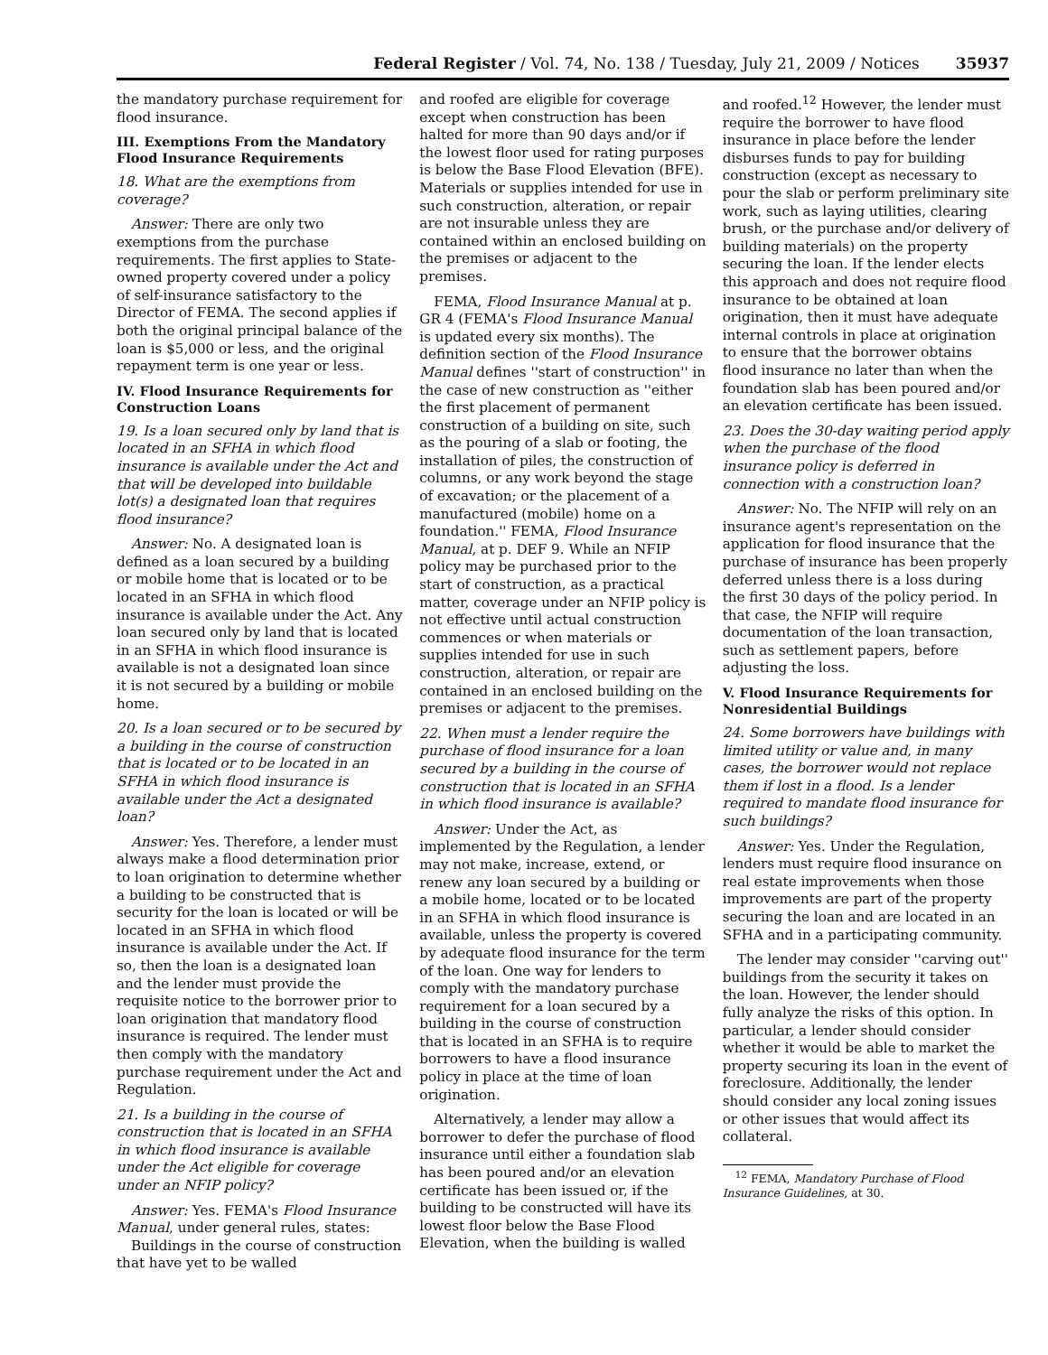Federal Register / Vol. 74, No. 138 / Tuesday, July 21, 2009 / Notices 35937
the mandatory purchase requirement for flood insurance.
III. Exemptions From the Mandatory Flood Insurance Requirements
18. What are the exemptions from coverage?
Answer: There are only two exemptions from the purchase requirements. The first applies to State-owned property covered under a policy of self-insurance satisfactory to the Director of FEMA. The second applies if both the original principal balance of the loan is $5,000 or less, and the original repayment term is one year or less.
IV. Flood Insurance Requirements for Construction Loans
19. Is a loan secured only by land that is located in an SFHA in which flood insurance is available under the Act and that will be developed into buildable lot(s) a designated loan that requires flood insurance?
Answer: No. A designated loan is defined as a loan secured by a building or mobile home that is located or to be located in an SFHA in which flood insurance is available under the Act. Any loan secured only by land that is located in an SFHA in which flood insurance is available is not a designated loan since it is not secured by a building or mobile home.
20. Is a loan secured or to be secured by a building in the course of construction that is located or to be located in an SFHA in which flood insurance is available under the Act a designated loan?
Answer: Yes. Therefore, a lender must always make a flood determination prior to loan origination to determine whether a building to be constructed that is security for the loan is located or will be located in an SFHA in which flood insurance is available under the Act. If so, then the loan is a designated loan and the lender must provide the requisite notice to the borrower prior to loan origination that mandatory flood insurance is required. The lender must then comply with the mandatory purchase requirement under the Act and Regulation.
21. Is a building in the course of construction that is located in an SFHA in which flood insurance is available under the Act eligible for coverage under an NFIP policy?
Answer: Yes. FEMA's Flood Insurance Manual, under general rules, states:
Buildings in the course of construction that have yet to be walled
and roofed are eligible for coverage except when construction has been halted for more than 90 days and/or if the lowest floor used for rating purposes is below the Base Flood Elevation (BFE). Materials or supplies intended for use in such construction, alteration, or repair are not insurable unless they are contained within an enclosed building on the premises or adjacent to the premises.
FEMA, Flood Insurance Manual at p. GR 4 (FEMA's Flood Insurance Manual is updated every six months). The definition section of the Flood Insurance Manual defines ''start of construction'' in the case of new construction as ''either the first placement of permanent construction of a building on site, such as the pouring of a slab or footing, the installation of piles, the construction of columns, or any work beyond the stage of excavation; or the placement of a manufactured (mobile) home on a foundation.'' FEMA, Flood Insurance Manual, at p. DEF 9. While an NFIP policy may be purchased prior to the start of construction, as a practical matter, coverage under an NFIP policy is not effective until actual construction commences or when materials or supplies intended for use in such construction, alteration, or repair are contained in an enclosed building on the premises or adjacent to the premises.
22. When must a lender require the purchase of flood insurance for a loan secured by a building in the course of construction that is located in an SFHA in which flood insurance is available?
Answer: Under the Act, as implemented by the Regulation, a lender may not make, increase, extend, or renew any loan secured by a building or a mobile home, located or to be located in an SFHA in which flood insurance is available, unless the property is covered by adequate flood insurance for the term of the loan. One way for lenders to comply with the mandatory purchase requirement for a loan secured by a building in the course of construction that is located in an SFHA is to require borrowers to have a flood insurance policy in place at the time of loan origination.
Alternatively, a lender may allow a borrower to defer the purchase of flood insurance until either a foundation slab has been poured and/or an elevation certificate has been issued or, if the building to be constructed will have its lowest floor below the Base Flood Elevation, when the building is walled
and roofed.<sup>12</sup> However, the lender must require the borrower to have flood insurance in place before the lender disburses funds to pay for building construction (except as necessary to pour the slab or perform preliminary site work, such as laying utilities, clearing brush, or the purchase and/or delivery of building materials) on the property securing the loan. If the lender elects this approach and does not require flood insurance to be obtained at loan origination, then it must have adequate internal controls in place at origination to ensure that the borrower obtains flood insurance no later than when the foundation slab has been poured and/or an elevation certificate has been issued.
23. Does the 30-day waiting period apply when the purchase of the flood insurance policy is deferred in connection with a construction loan?
Answer: No. The NFIP will rely on an insurance agent's representation on the application for flood insurance that the purchase of insurance has been properly deferred unless there is a loss during the first 30 days of the policy period. In that case, the NFIP will require documentation of the loan transaction, such as settlement papers, before adjusting the loss.
V. Flood Insurance Requirements for Nonresidential Buildings
24. Some borrowers have buildings with limited utility or value and, in many cases, the borrower would not replace them if lost in a flood. Is a lender required to mandate flood insurance for such buildings?
Answer: Yes. Under the Regulation, lenders must require flood insurance on real estate improvements when those improvements are part of the property securing the loan and are located in an SFHA and in a participating community.
The lender may consider ''carving out'' buildings from the security it takes on the loan. However, the lender should fully analyze the risks of this option. In particular, a lender should consider whether it would be able to market the property securing its loan in the event of foreclosure. Additionally, the lender should consider any local zoning issues or other issues that would affect its collateral.
<sup>12</sup> FEMA, Mandatory Purchase of Flood Insurance Guidelines, at 30.